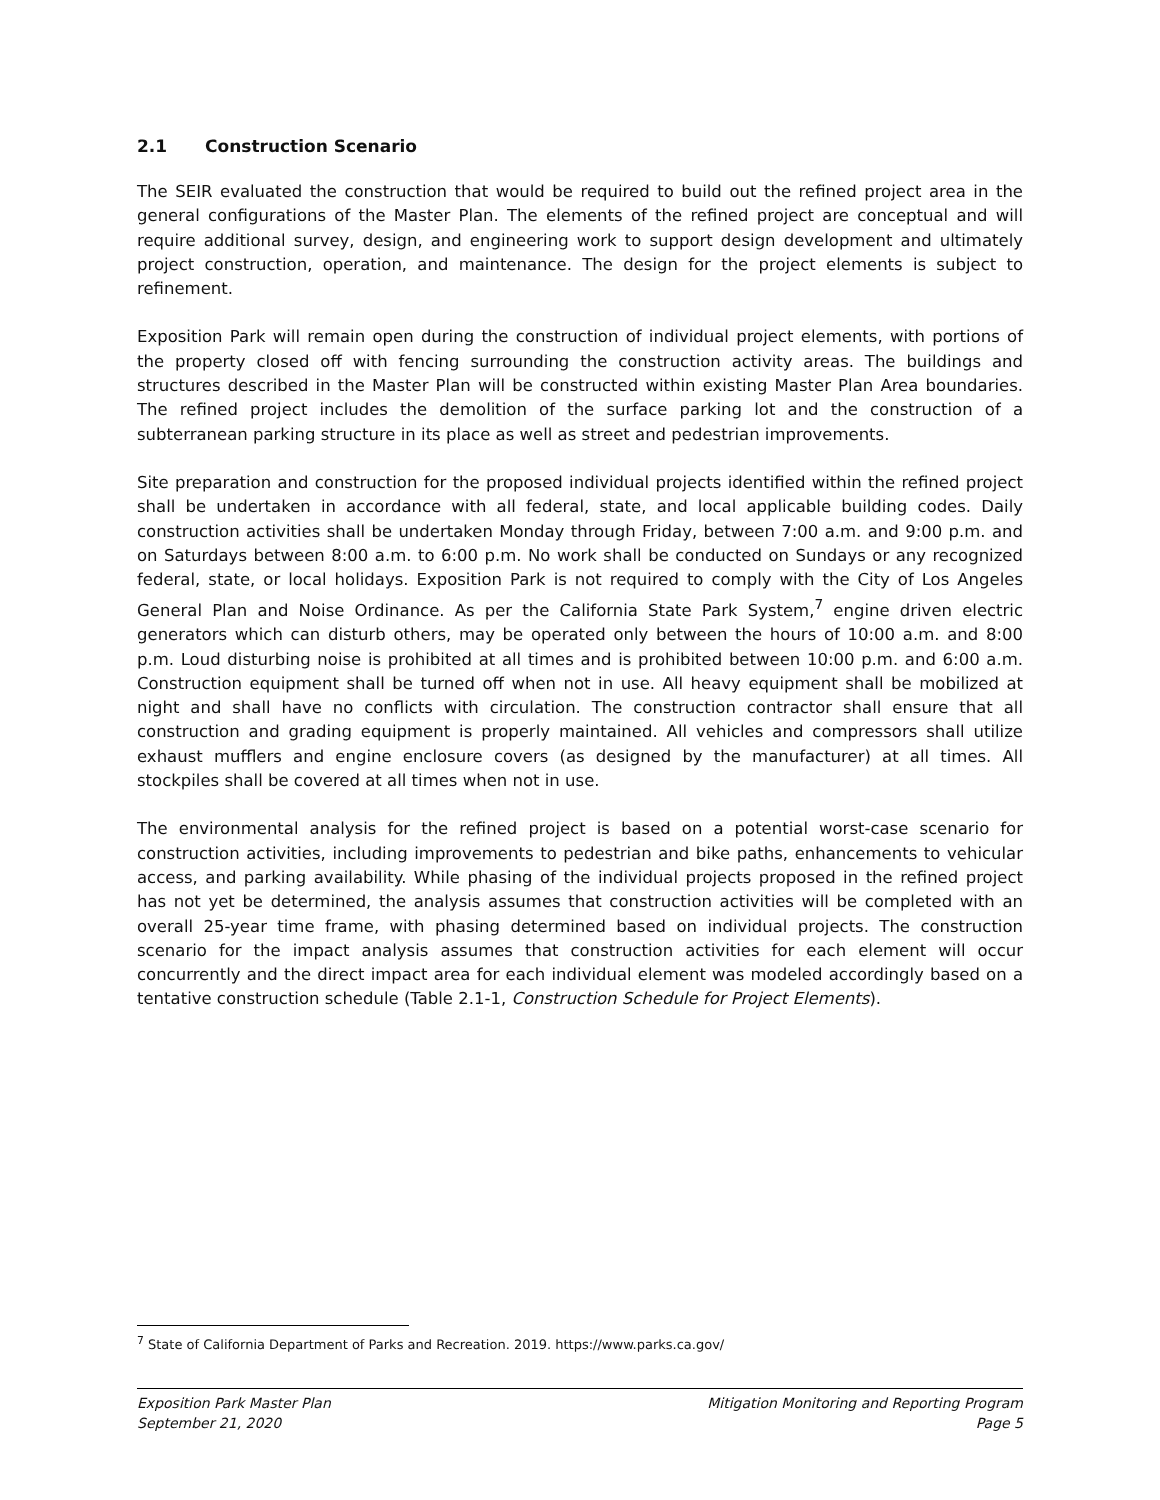2.1 Construction Scenario
The SEIR evaluated the construction that would be required to build out the refined project area in the general configurations of the Master Plan. The elements of the refined project are conceptual and will require additional survey, design, and engineering work to support design development and ultimately project construction, operation, and maintenance. The design for the project elements is subject to refinement.
Exposition Park will remain open during the construction of individual project elements, with portions of the property closed off with fencing surrounding the construction activity areas. The buildings and structures described in the Master Plan will be constructed within existing Master Plan Area boundaries. The refined project includes the demolition of the surface parking lot and the construction of a subterranean parking structure in its place as well as street and pedestrian improvements.
Site preparation and construction for the proposed individual projects identified within the refined project shall be undertaken in accordance with all federal, state, and local applicable building codes. Daily construction activities shall be undertaken Monday through Friday, between 7:00 a.m. and 9:00 p.m. and on Saturdays between 8:00 a.m. to 6:00 p.m. No work shall be conducted on Sundays or any recognized federal, state, or local holidays. Exposition Park is not required to comply with the City of Los Angeles General Plan and Noise Ordinance. As per the California State Park System,<sup>7</sup> engine driven electric generators which can disturb others, may be operated only between the hours of 10:00 a.m. and 8:00 p.m. Loud disturbing noise is prohibited at all times and is prohibited between 10:00 p.m. and 6:00 a.m. Construction equipment shall be turned off when not in use. All heavy equipment shall be mobilized at night and shall have no conflicts with circulation. The construction contractor shall ensure that all construction and grading equipment is properly maintained. All vehicles and compressors shall utilize exhaust mufflers and engine enclosure covers (as designed by the manufacturer) at all times. All stockpiles shall be covered at all times when not in use.
The environmental analysis for the refined project is based on a potential worst-case scenario for construction activities, including improvements to pedestrian and bike paths, enhancements to vehicular access, and parking availability. While phasing of the individual projects proposed in the refined project has not yet be determined, the analysis assumes that construction activities will be completed with an overall 25-year time frame, with phasing determined based on individual projects. The construction scenario for the impact analysis assumes that construction activities for each element will occur concurrently and the direct impact area for each individual element was modeled accordingly based on a tentative construction schedule (Table 2.1-1, Construction Schedule for Project Elements).
<sup>7</sup> State of California Department of Parks and Recreation. 2019. https://www.parks.ca.gov/
Exposition Park Master Plan
September 21, 2020
Mitigation Monitoring and Reporting Program
Page 5